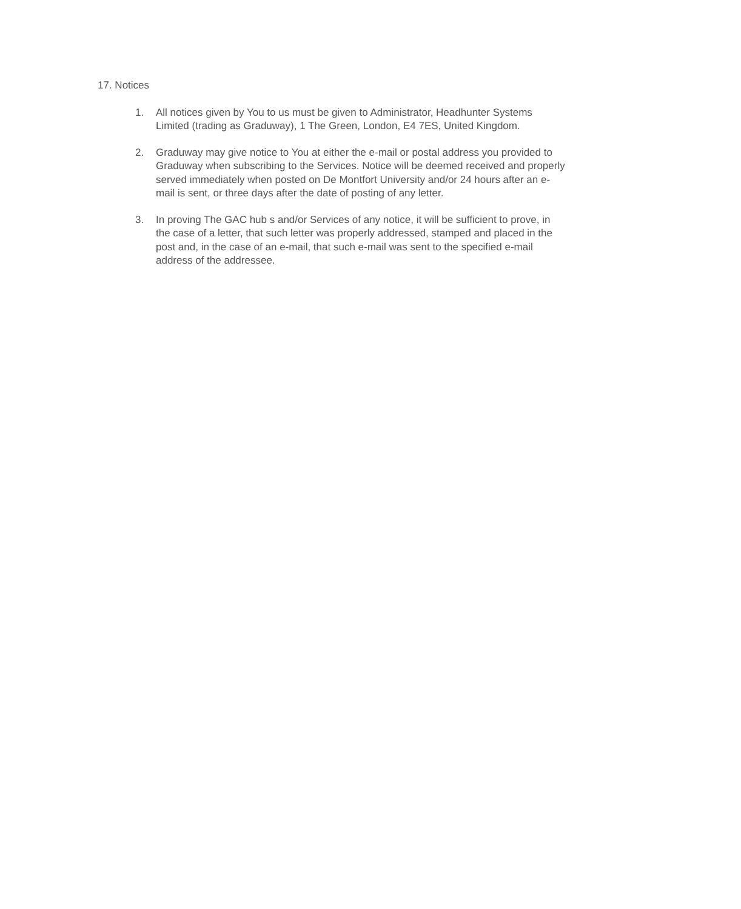17. Notices
1. All notices given by You to us must be given to Administrator, Headhunter Systems Limited (trading as Graduway), 1 The Green, London, E4 7ES, United Kingdom.
2. Graduway may give notice to You at either the e-mail or postal address you provided to Graduway when subscribing to the Services. Notice will be deemed received and properly served immediately when posted on De Montfort University and/or 24 hours after an e-mail is sent, or three days after the date of posting of any letter.
3. In proving The GAC hub s and/or Services of any notice, it will be sufficient to prove, in the case of a letter, that such letter was properly addressed, stamped and placed in the post and, in the case of an e-mail, that such e-mail was sent to the specified e-mail address of the addressee.